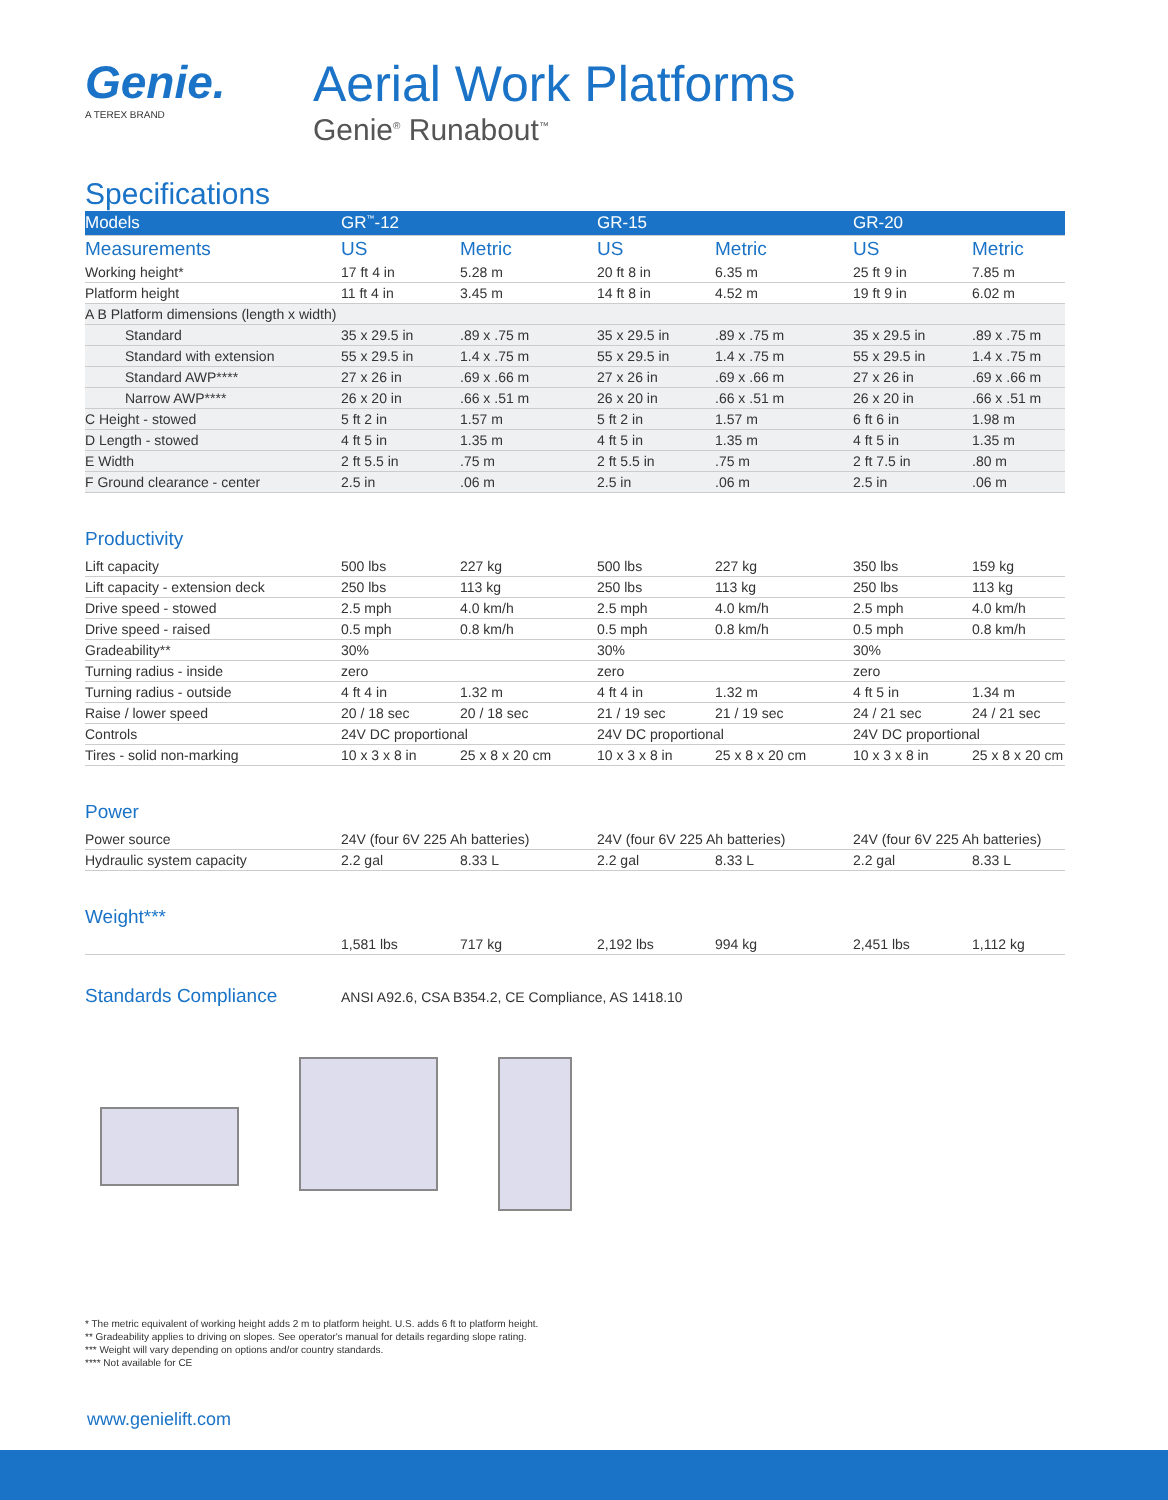Genie.
A TEREX BRAND
Aerial Work Platforms
Genie<sup>®</sup> Runabout<sup>™</sup>
Specifications
| Models | GR<sup>™</sup>-12 | | GR-15 | | GR-20 | |
| --- | --- | --- | --- | --- | --- | --- |
| Measurements | US | Metric | US | Metric | US | Metric |
| Working height* | 17 ft 4 in | 5.28 m | 20 ft 8 in | 6.35 m | 25 ft 9 in | 7.85 m |
| Platform height | 11 ft 4 in | 3.45 m | 14 ft 8 in | 4.52 m | 19 ft 9 in | 6.02 m |
| A B Platform dimensions (length x width) | | | | | | |
| Standard | 35 x 29.5 in | .89 x .75 m | 35 x 29.5 in | .89 x .75 m | 35 x 29.5 in | .89 x .75 m |
| Standard with extension | 55 x 29.5 in | 1.4 x .75 m | 55 x 29.5 in | 1.4 x .75 m | 55 x 29.5 in | 1.4 x .75 m |
| Standard AWP**** | 27 x 26 in | .69 x .66 m | 27 x 26 in | .69 x .66 m | 27 x 26 in | .69 x .66 m |
| Narrow AWP**** | 26 x 20 in | .66 x .51 m | 26 x 20 in | .66 x .51 m | 26 x 20 in | .66 x .51 m |
| C Height - stowed | 5 ft 2 in | 1.57 m | 5 ft 2 in | 1.57 m | 6 ft 6 in | 1.98 m |
| D Length - stowed | 4 ft 5 in | 1.35 m | 4 ft 5 in | 1.35 m | 4 ft 5 in | 1.35 m |
| E Width | 2 ft 5.5 in | .75 m | 2 ft 5.5 in | .75 m | 2 ft 7.5 in | .80 m |
| F Ground clearance - center | 2.5 in | .06 m | 2.5 in | .06 m | 2.5 in | .06 m |
Productivity
| Lift capacity | 500 lbs | 227 kg | 500 lbs | 227 kg | 350 lbs | 159 kg |
| Lift capacity - extension deck | 250 lbs | 113 kg | 250 lbs | 113 kg | 250 lbs | 113 kg |
| Drive speed - stowed | 2.5 mph | 4.0 km/h | 2.5 mph | 4.0 km/h | 2.5 mph | 4.0 km/h |
| Drive speed - raised | 0.5 mph | 0.8 km/h | 0.5 mph | 0.8 km/h | 0.5 mph | 0.8 km/h |
| Gradeability** | 30% | | 30% | | 30% | |
| Turning radius - inside | zero | | zero | | zero | |
| Turning radius - outside | 4 ft 4 in | 1.32 m | 4 ft 4 in | 1.32 m | 4 ft 5 in | 1.34 m |
| Raise / lower speed | 20 / 18 sec | 20 / 18 sec | 21 / 19 sec | 21 / 19 sec | 24 / 21 sec | 24 / 21 sec |
| Controls | 24V DC proportional | | 24V DC proportional | | 24V DC proportional | |
| Tires - solid non-marking | 10 x 3 x 8 in | 25 x 8 x 20 cm | 10 x 3 x 8 in | 25 x 8 x 20 cm | 10 x 3 x 8 in | 25 x 8 x 20 cm |
Power
| Power source | 24V (four 6V 225 Ah batteries) | | 24V (four 6V 225 Ah batteries) | | 24V (four 6V 225 Ah batteries) | |
| Hydraulic system capacity | 2.2 gal | 8.33 L | 2.2 gal | 8.33 L | 2.2 gal | 8.33 L |
Weight***
| | 1,581 lbs | 717 kg | 2,192 lbs | 994 kg | 2,451 lbs | 1,112 kg |
Standards Compliance
ANSI A92.6, CSA B354.2, CE Compliance, AS 1418.10
* The metric equivalent of working height adds 2 m to platform height. U.S. adds 6 ft to platform height.
** Gradeability applies to driving on slopes. See operator's manual for details regarding slope rating.
*** Weight will vary depending on options and/or country standards.
**** Not available for CE
www.genielift.com